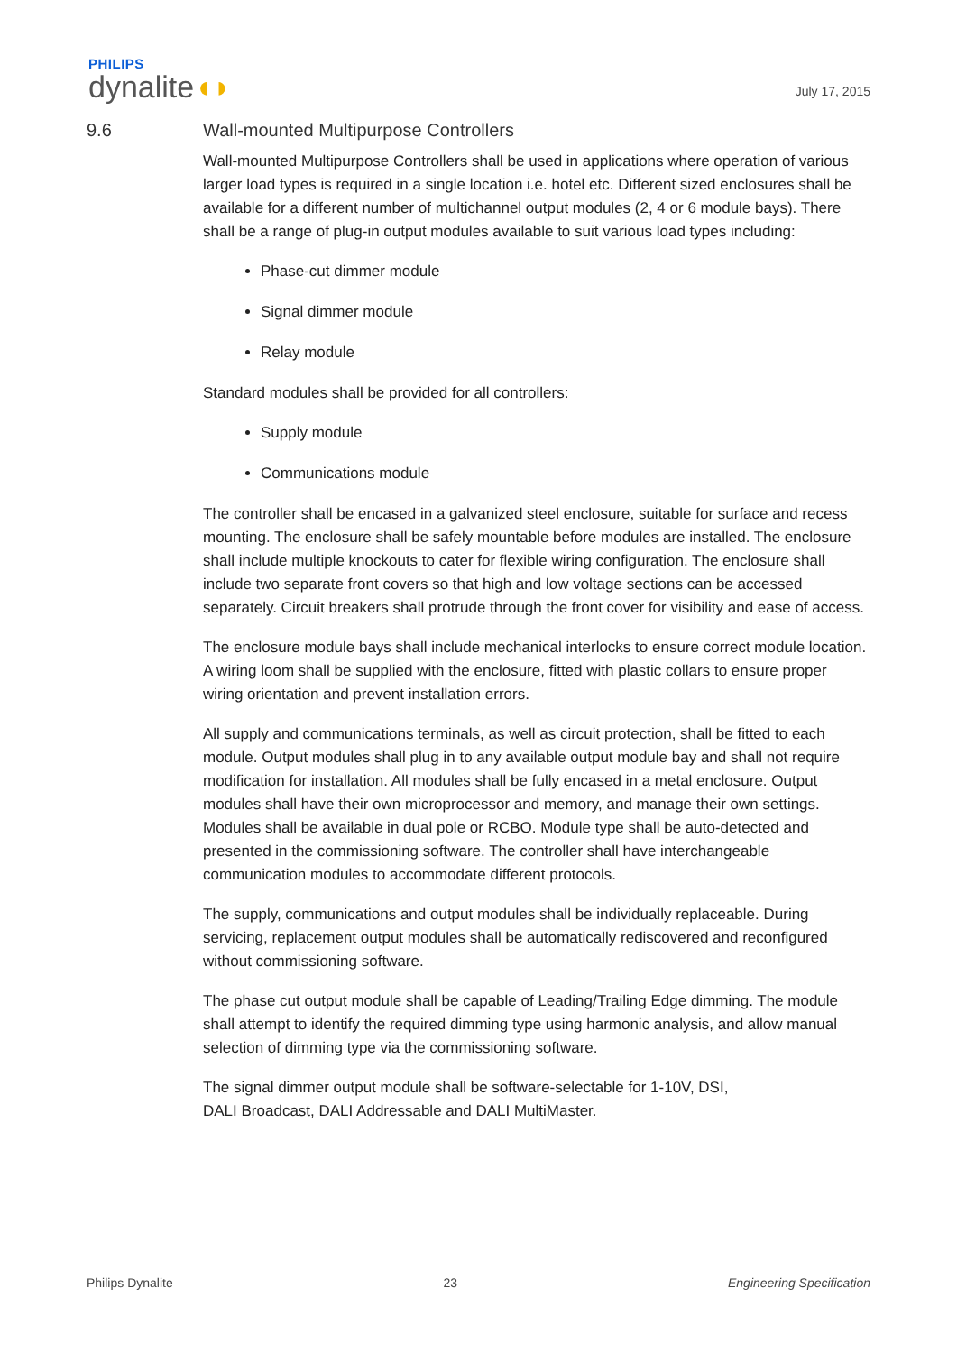PHILIPS
dynalite◖◗
July 17, 2015
9.6 Wall-mounted Multipurpose Controllers
Wall-mounted Multipurpose Controllers shall be used in applications where operation of various larger load types is required in a single location i.e. hotel etc. Different sized enclosures shall be available for a different number of multichannel output modules (2, 4 or 6 module bays). There shall be a range of plug-in output modules available to suit various load types including:
Phase-cut dimmer module
Signal dimmer module
Relay module
Standard modules shall be provided for all controllers:
Supply module
Communications module
The controller shall be encased in a galvanized steel enclosure, suitable for surface and recess mounting. The enclosure shall be safely mountable before modules are installed. The enclosure shall include multiple knockouts to cater for flexible wiring configuration. The enclosure shall include two separate front covers so that high and low voltage sections can be accessed separately. Circuit breakers shall protrude through the front cover for visibility and ease of access.
The enclosure module bays shall include mechanical interlocks to ensure correct module location. A wiring loom shall be supplied with the enclosure, fitted with plastic collars to ensure proper wiring orientation and prevent installation errors.
All supply and communications terminals, as well as circuit protection, shall be fitted to each module. Output modules shall plug in to any available output module bay and shall not require modification for installation. All modules shall be fully encased in a metal enclosure. Output modules shall have their own microprocessor and memory, and manage their own settings. Modules shall be available in dual pole or RCBO. Module type shall be auto-detected and presented in the commissioning software. The controller shall have interchangeable communication modules to accommodate different protocols.
The supply, communications and output modules shall be individually replaceable. During servicing, replacement output modules shall be automatically rediscovered and reconfigured without commissioning software.
The phase cut output module shall be capable of Leading/Trailing Edge dimming. The module shall attempt to identify the required dimming type using harmonic analysis, and allow manual selection of dimming type via the commissioning software.
The signal dimmer output module shall be software-selectable for 1-10V, DSI,
DALI Broadcast, DALI Addressable and DALI MultiMaster.
Philips Dynalite 23 Engineering Specification